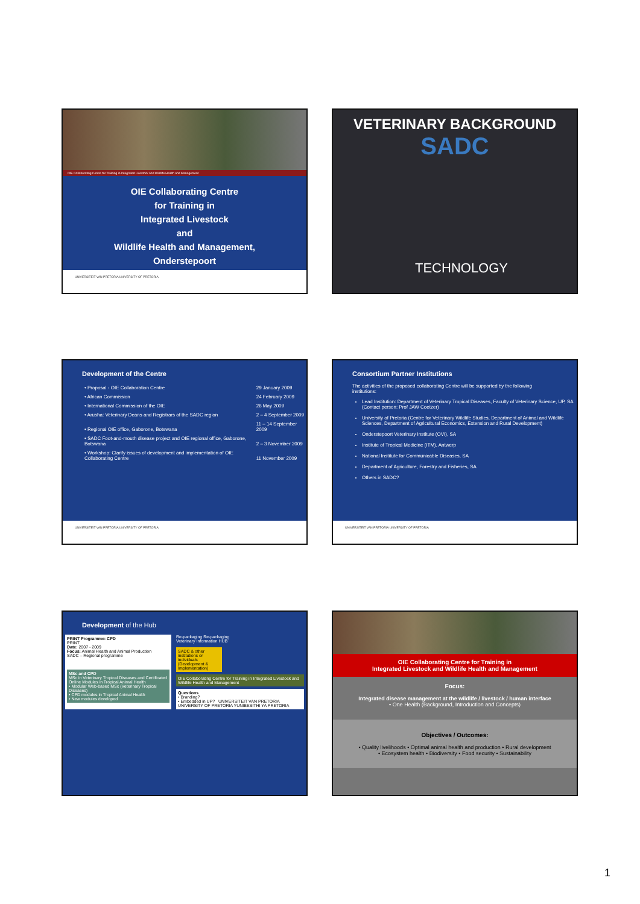OIE Collaborating Centre for Training in Integrated Livestock and Wildlife Health and Management
OIE Collaborating Centre
for Training in
Integrated Livestock
and
Wildlife Health and Management,
Onderstepoort
UNIVERSITEIT VAN PRETORIA UNIVERSITY OF PRETORIA
VETERINARY BACKGROUND
SADC
TECHNOLOGY
Development of the Centre
| • Proposal - OIE Collaboration Centre | 29 January 2009 |
| • African Commission | 24 February 2009 |
| • International Commission of the OIE | 26 May 2009 |
| • Arusha: Veterinary Deans and Registrars of the SADC region | 2 – 4 September 2009 |
| • Regional OIE office, Gaborone, Botswana | 11 – 14 September 2009 |
| • SADC Foot-and-mouth disease project and OIE regional office, Gaborone, Botswana | 2 – 3 November 2009 |
| • Workshop: Clarify issues of development and implementation of OIE Collaborating Centre | 11 November 2009 |
UNIVERSITEIT VAN PRETORIA UNIVERSITY OF PRETORIA
Consortium Partner Institutions
The activities of the proposed collaborating Centre will be supported by the following institutions:
Lead Institution: Department of Veterinary Tropical Diseases, Faculty of Veterinary Science, UP, SA (Contact person: Prof JAW Coetzer)
University of Pretoria (Centre for Veterinary Wildlife Studies, Department of Animal and Wildlife Sciences, Department of Agricultural Economics, Extension and Rural Development)
Onderstepoort Veterinary Institute (OVI), SA
Institute of Tropical Medicine (ITM), Antwerp
National Institute for Communicable Diseases, SA
Department of Agriculture, Forestry and Fisheries, SA
Others in SADC?
UNIVERSITEIT VAN PRETORIA UNIVERSITY OF PRETORIA
Development of the Hub
PRINT Programme: CPD
PRINT
Date: 2007 - 2009
Focus: Animal Health and Animal Production
SADC – Regional programme
MSc and CPD
MSc in Veterinary Tropical Diseases and Certificated Online Modules in Tropical Animal Health
• Modular Web-based MSc (Veterinary Tropical Diseases)
• CPD modules in Tropical Animal Health
• New modules developed
Re-packaging Re-packaging
Veterinary Information HUB
SADC & other institutions or individuals (Development & Implementation)
OIE Collaborating Centre for Training in Integrated Livestock and Wildlife Health and Management
Questions
• Branding?
• Embedded in UP? UNIVERSITEIT VAN PRETORIA UNIVERSITY OF PRETORIA YUNIBESITHI YA PRETORIA
OIE Collaborating Centre for Training in
Integrated Livestock and Wildlife Health and Management
Focus:
Integrated disease management at the wildlife / livestock / human interface
• One Health (Background, Introduction and Concepts)
Objectives / Outcomes:
• Quality livelihoods • Optimal animal health and production • Rural development
• Ecosystem health • Biodiversity • Food security • Sustainability
1